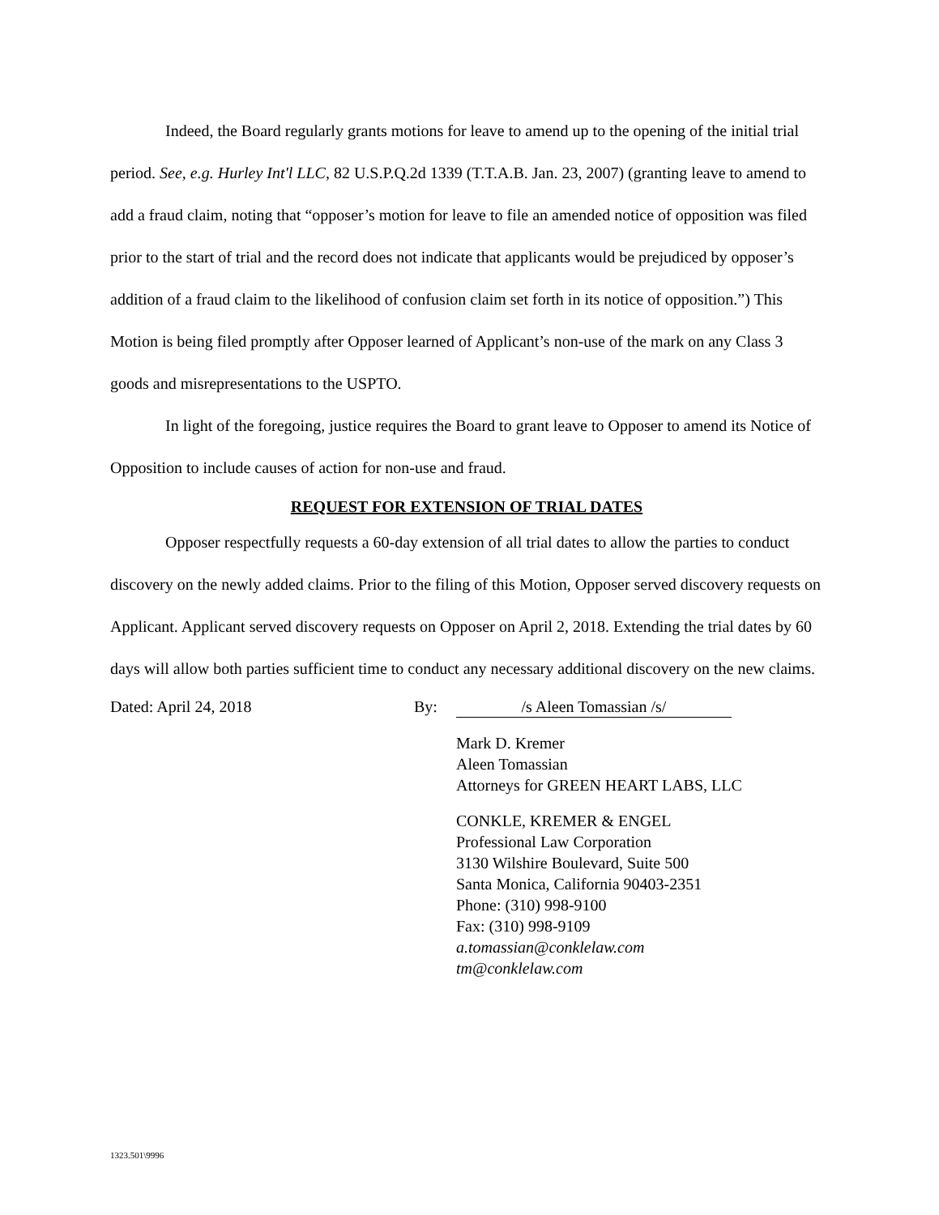Indeed, the Board regularly grants motions for leave to amend up to the opening of the initial trial period. See, e.g. Hurley Int'l LLC, 82 U.S.P.Q.2d 1339 (T.T.A.B. Jan. 23, 2007) (granting leave to amend to add a fraud claim, noting that “opposer’s motion for leave to file an amended notice of opposition was filed prior to the start of trial and the record does not indicate that applicants would be prejudiced by opposer’s addition of a fraud claim to the likelihood of confusion claim set forth in its notice of opposition.”) This Motion is being filed promptly after Opposer learned of Applicant’s non-use of the mark on any Class 3 goods and misrepresentations to the USPTO.
In light of the foregoing, justice requires the Board to grant leave to Opposer to amend its Notice of Opposition to include causes of action for non-use and fraud.
REQUEST FOR EXTENSION OF TRIAL DATES
Opposer respectfully requests a 60-day extension of all trial dates to allow the parties to conduct discovery on the newly added claims. Prior to the filing of this Motion, Opposer served discovery requests on Applicant. Applicant served discovery requests on Opposer on April 2, 2018. Extending the trial dates by 60 days will allow both parties sufficient time to conduct any necessary additional discovery on the new claims.
Dated: April 24, 2018 By: /s Aleen Tomassian /s/
Mark D. Kremer
Aleen Tomassian
Attorneys for GREEN HEART LABS, LLC
CONKLE, KREMER & ENGEL
Professional Law Corporation
3130 Wilshire Boulevard, Suite 500
Santa Monica, California 90403-2351
Phone: (310) 998-9100
Fax: (310) 998-9109
a.tomassian@conklelaw.com
tm@conklelaw.com
1323.501\9996